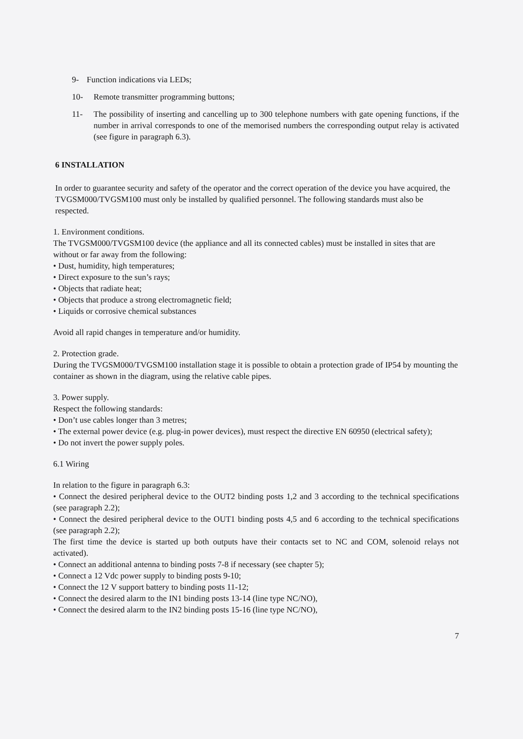9- Function indications via LEDs;
10- Remote transmitter programming buttons;
11- The possibility of inserting and cancelling up to 300 telephone numbers with gate opening functions, if the number in arrival corresponds to one of the memorised numbers the corresponding output relay is activated (see figure in paragraph 6.3).
6 INSTALLATION
In order to guarantee security and safety of the operator and the correct operation of the device you have acquired, the TVGSM000/TVGSM100 must only be installed by qualified personnel. The following standards must also be respected.
1. Environment conditions.
The TVGSM000/TVGSM100 device (the appliance and all its connected cables) must be installed in sites that are without or far away from the following:
• Dust, humidity, high temperatures;
• Direct exposure to the sun’s rays;
• Objects that radiate heat;
• Objects that produce a strong electromagnetic field;
• Liquids or corrosive chemical substances
Avoid all rapid changes in temperature and/or humidity.
2. Protection grade.
During the TVGSM000/TVGSM100 installation stage it is possible to obtain a protection grade of IP54 by mounting the container as shown in the diagram, using the relative cable pipes.
3. Power supply.
Respect the following standards:
• Don’t use cables longer than 3 metres;
• The external power device (e.g. plug-in power devices), must respect the directive EN 60950 (electrical safety);
• Do not invert the power supply poles.
6.1 Wiring
In relation to the figure in paragraph 6.3:
• Connect the desired peripheral device to the OUT2 binding posts 1,2 and 3 according to the technical specifications (see paragraph 2.2);
• Connect the desired peripheral device to the OUT1 binding posts 4,5 and 6 according to the technical specifications (see paragraph 2.2);
The first time the device is started up both outputs have their contacts set to NC and COM, solenoid relays not activated).
• Connect an additional antenna to binding posts 7-8 if necessary (see chapter 5);
• Connect a 12 Vdc power supply to binding posts 9-10;
• Connect the 12 V support battery to binding posts 11-12;
• Connect the desired alarm to the IN1 binding posts 13-14 (line type NC/NO),
• Connect the desired alarm to the IN2 binding posts 15-16 (line type NC/NO),
7